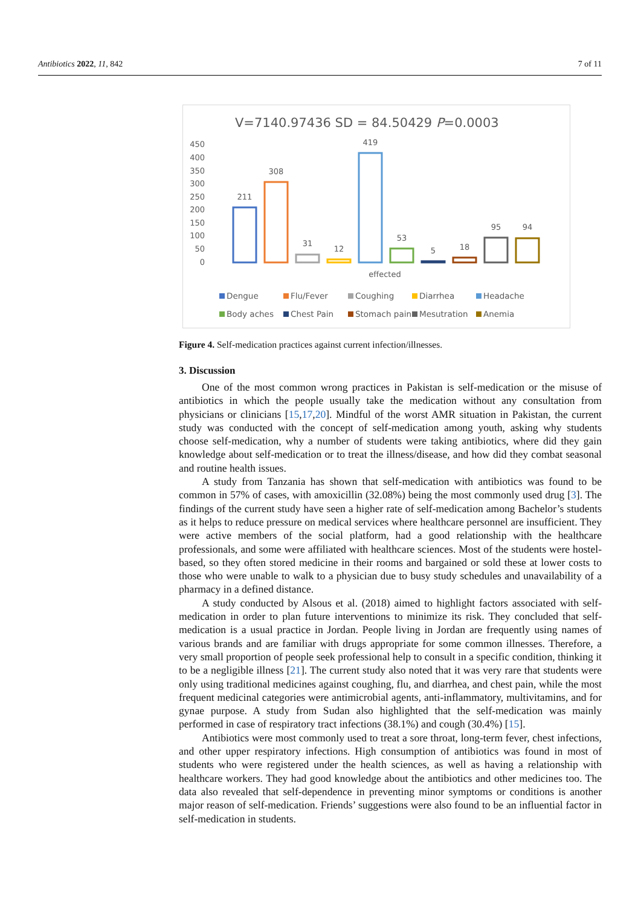Antibiotics 2022, 11, 842 7 of 11
V=7140.97436 SD = 84.50429 P=0.0003
450
400
350
300
250
200
150
100
50
0
211
308
31
12
419
53
5
18
95
94
effected
Dengue
Flu/Fever
Coughing
Diarrhea
Headache
Body aches
Chest Pain
Stomach pain
Mesutration
Anemia
Figure 4. Self-medication practices against current infection/illnesses.
3. Discussion
One of the most common wrong practices in Pakistan is self-medication or the misuse of antibiotics in which the people usually take the medication without any consultation from physicians or clinicians [15,17,20]. Mindful of the worst AMR situation in Pakistan, the current study was conducted with the concept of self-medication among youth, asking why students choose self-medication, why a number of students were taking antibiotics, where did they gain knowledge about self-medication or to treat the illness/disease, and how did they combat seasonal and routine health issues.
A study from Tanzania has shown that self-medication with antibiotics was found to be common in 57% of cases, with amoxicillin (32.08%) being the most commonly used drug [3]. The findings of the current study have seen a higher rate of self-medication among Bachelor’s students as it helps to reduce pressure on medical services where healthcare personnel are insufficient. They were active members of the social platform, had a good relationship with the healthcare professionals, and some were affiliated with healthcare sciences. Most of the students were hostel-based, so they often stored medicine in their rooms and bargained or sold these at lower costs to those who were unable to walk to a physician due to busy study schedules and unavailability of a pharmacy in a defined distance.
A study conducted by Alsous et al. (2018) aimed to highlight factors associated with self-medication in order to plan future interventions to minimize its risk. They concluded that self-medication is a usual practice in Jordan. People living in Jordan are frequently using names of various brands and are familiar with drugs appropriate for some common illnesses. Therefore, a very small proportion of people seek professional help to consult in a specific condition, thinking it to be a negligible illness [21]. The current study also noted that it was very rare that students were only using traditional medicines against coughing, flu, and diarrhea, and chest pain, while the most frequent medicinal categories were antimicrobial agents, anti-inflammatory, multivitamins, and for gynae purpose. A study from Sudan also highlighted that the self-medication was mainly performed in case of respiratory tract infections (38.1%) and cough (30.4%) [15].
Antibiotics were most commonly used to treat a sore throat, long-term fever, chest infections, and other upper respiratory infections. High consumption of antibiotics was found in most of students who were registered under the health sciences, as well as having a relationship with healthcare workers. They had good knowledge about the antibiotics and other medicines too. The data also revealed that self-dependence in preventing minor symptoms or conditions is another major reason of self-medication. Friends’ suggestions were also found to be an influential factor in self-medication in students.